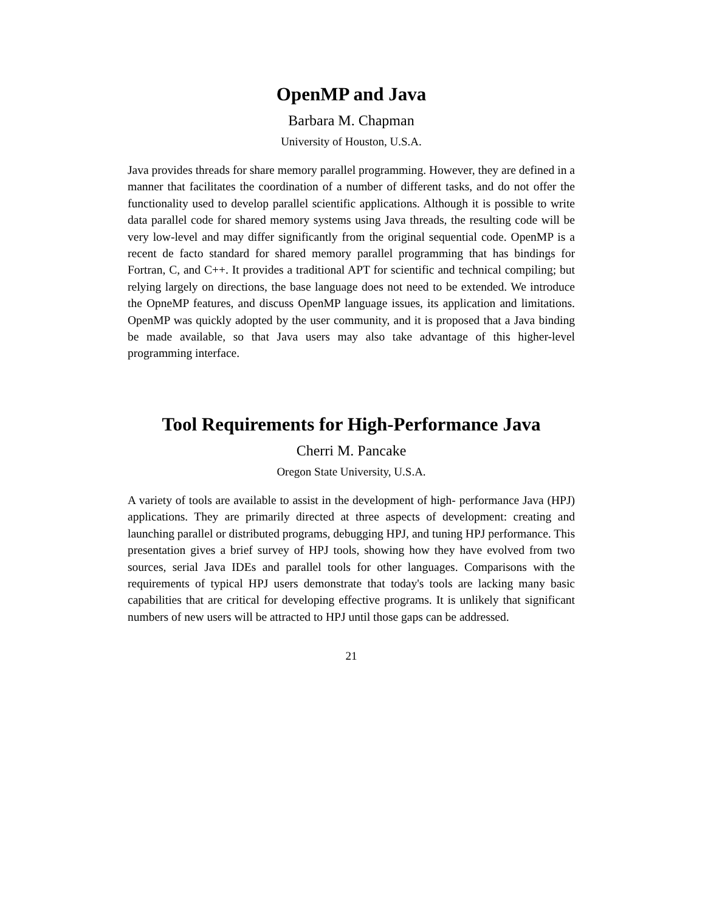OpenMP and Java
Barbara M. Chapman
University of Houston, U.S.A.
Java provides threads for share memory parallel programming. However, they are defined in a manner that facilitates the coordination of a number of different tasks, and do not offer the functionality used to develop parallel scientific applications. Although it is possible to write data parallel code for shared memory systems using Java threads, the resulting code will be very low-level and may differ significantly from the original sequential code. OpenMP is a recent de facto standard for shared memory parallel programming that has bindings for Fortran, C, and C++. It provides a traditional APT for scientific and technical compiling; but relying largely on directions, the base language does not need to be extended. We introduce the OpneMP features, and discuss OpenMP language issues, its application and limitations. OpenMP was quickly adopted by the user community, and it is proposed that a Java binding be made available, so that Java users may also take advantage of this higher-level programming interface.
Tool Requirements for High-Performance Java
Cherri M. Pancake
Oregon State University, U.S.A.
A variety of tools are available to assist in the development of high- performance Java (HPJ) applications. They are primarily directed at three aspects of development: creating and launching parallel or distributed programs, debugging HPJ, and tuning HPJ performance. This presentation gives a brief survey of HPJ tools, showing how they have evolved from two sources, serial Java IDEs and parallel tools for other languages. Comparisons with the requirements of typical HPJ users demonstrate that today's tools are lacking many basic capabilities that are critical for developing effective programs. It is unlikely that significant numbers of new users will be attracted to HPJ until those gaps can be addressed.
21